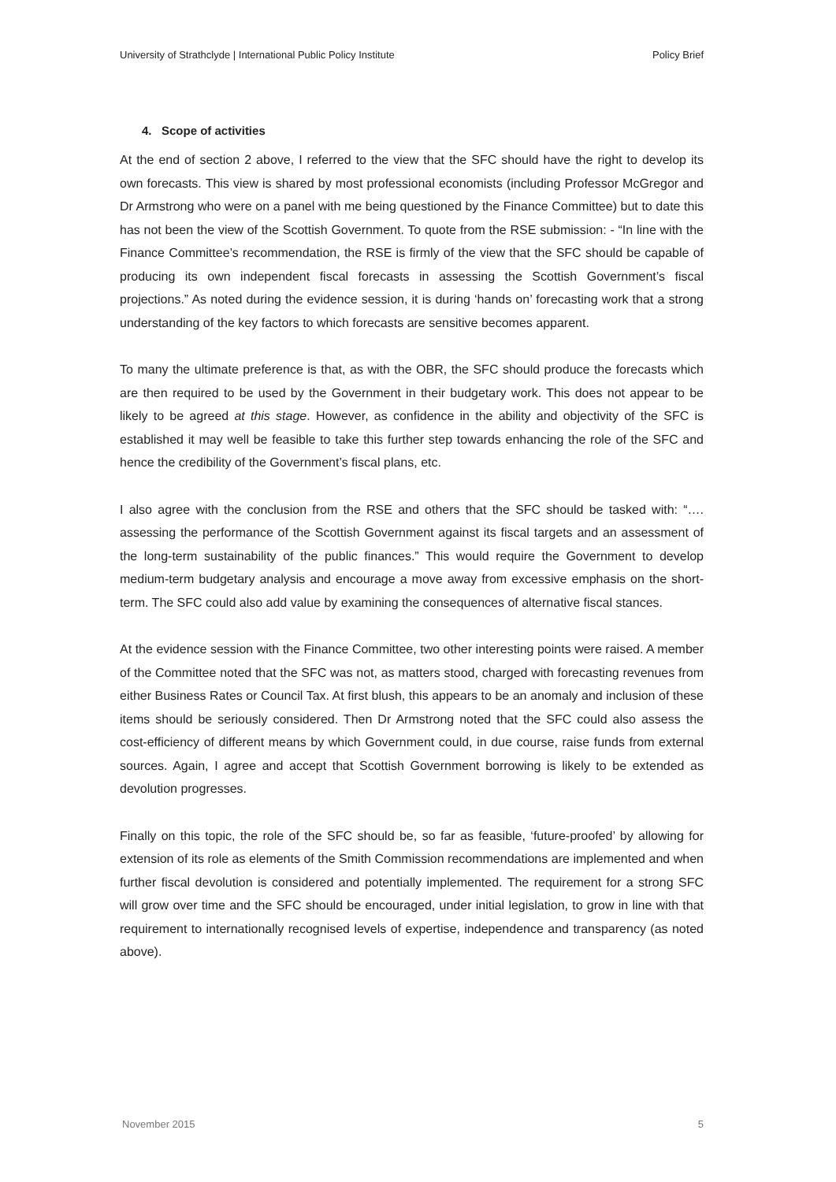University of Strathclyde | International Public Policy Institute Policy Brief
4. Scope of activities
At the end of section 2 above, I referred to the view that the SFC should have the right to develop its own forecasts. This view is shared by most professional economists (including Professor McGregor and Dr Armstrong who were on a panel with me being questioned by the Finance Committee) but to date this has not been the view of the Scottish Government. To quote from the RSE submission: - “In line with the Finance Committee’s recommendation, the RSE is firmly of the view that the SFC should be capable of producing its own independent fiscal forecasts in assessing the Scottish Government’s fiscal projections.” As noted during the evidence session, it is during ‘hands on’ forecasting work that a strong understanding of the key factors to which forecasts are sensitive becomes apparent.
To many the ultimate preference is that, as with the OBR, the SFC should produce the forecasts which are then required to be used by the Government in their budgetary work. This does not appear to be likely to be agreed at this stage. However, as confidence in the ability and objectivity of the SFC is established it may well be feasible to take this further step towards enhancing the role of the SFC and hence the credibility of the Government’s fiscal plans, etc.
I also agree with the conclusion from the RSE and others that the SFC should be tasked with: “…. assessing the performance of the Scottish Government against its fiscal targets and an assessment of the long-term sustainability of the public finances.” This would require the Government to develop medium-term budgetary analysis and encourage a move away from excessive emphasis on the short-term. The SFC could also add value by examining the consequences of alternative fiscal stances.
At the evidence session with the Finance Committee, two other interesting points were raised. A member of the Committee noted that the SFC was not, as matters stood, charged with forecasting revenues from either Business Rates or Council Tax. At first blush, this appears to be an anomaly and inclusion of these items should be seriously considered. Then Dr Armstrong noted that the SFC could also assess the cost-efficiency of different means by which Government could, in due course, raise funds from external sources. Again, I agree and accept that Scottish Government borrowing is likely to be extended as devolution progresses.
Finally on this topic, the role of the SFC should be, so far as feasible, ‘future-proofed’ by allowing for extension of its role as elements of the Smith Commission recommendations are implemented and when further fiscal devolution is considered and potentially implemented. The requirement for a strong SFC will grow over time and the SFC should be encouraged, under initial legislation, to grow in line with that requirement to internationally recognised levels of expertise, independence and transparency (as noted above).
November 2015 5